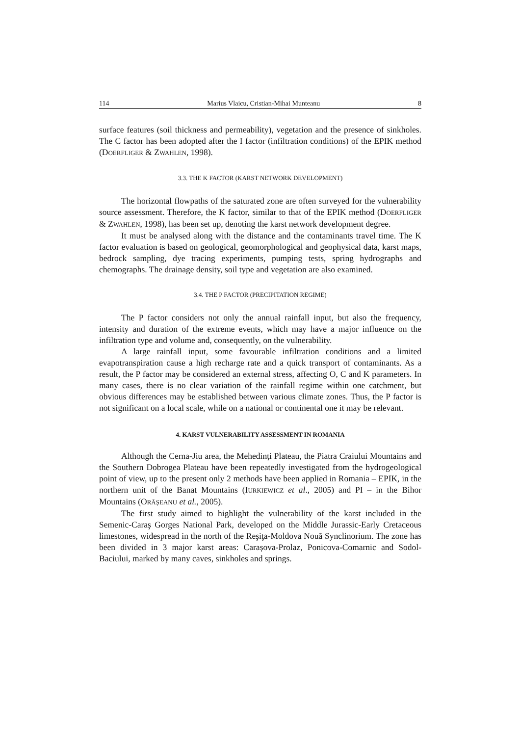114 Marius Vlaicu, Cristian-Mihai Munteanu 8
surface features (soil thickness and permeability), vegetation and the presence of sinkholes. The C factor has been adopted after the I factor (infiltration conditions) of the EPIK method (DOERFLIGER & ZWAHLEN, 1998).
3.3. THE K FACTOR (KARST NETWORK DEVELOPMENT)
The horizontal flowpaths of the saturated zone are often surveyed for the vulnerability source assessment. Therefore, the K factor, similar to that of the EPIK method (DOERFLIGER & ZWAHLEN, 1998), has been set up, denoting the karst network development degree.
It must be analysed along with the distance and the contaminants travel time. The K factor evaluation is based on geological, geomorphological and geophysical data, karst maps, bedrock sampling, dye tracing experiments, pumping tests, spring hydrographs and chemographs. The drainage density, soil type and vegetation are also examined.
3.4. THE P FACTOR (PRECIPITATION REGIME)
The P factor considers not only the annual rainfall input, but also the frequency, intensity and duration of the extreme events, which may have a major influence on the infiltration type and volume and, consequently, on the vulnerability.
A large rainfall input, some favourable infiltration conditions and a limited evapotranspiration cause a high recharge rate and a quick transport of contaminants. As a result, the P factor may be considered an external stress, affecting O, C and K parameters. In many cases, there is no clear variation of the rainfall regime within one catchment, but obvious differences may be established between various climate zones. Thus, the P factor is not significant on a local scale, while on a national or continental one it may be relevant.
4. KARST VULNERABILITY ASSESSMENT IN ROMANIA
Although the Cerna-Jiu area, the Mehedinți Plateau, the Piatra Craiului Mountains and the Southern Dobrogea Plateau have been repeatedly investigated from the hydrogeological point of view, up to the present only 2 methods have been applied in Romania – EPIK, in the northern unit of the Banat Mountains (IURKIEWICZ et al., 2005) and PI – in the Bihor Mountains (ORĂȘEANU et al., 2005).
The first study aimed to highlight the vulnerability of the karst included in the Semenic-Caraş Gorges National Park, developed on the Middle Jurassic-Early Cretaceous limestones, widespread in the north of the Reşiţa-Moldova Nouă Synclinorium. The zone has been divided in 3 major karst areas: Carașova-Prolaz, Ponicova-Comarnic and Sodol-Baciului, marked by many caves, sinkholes and springs.